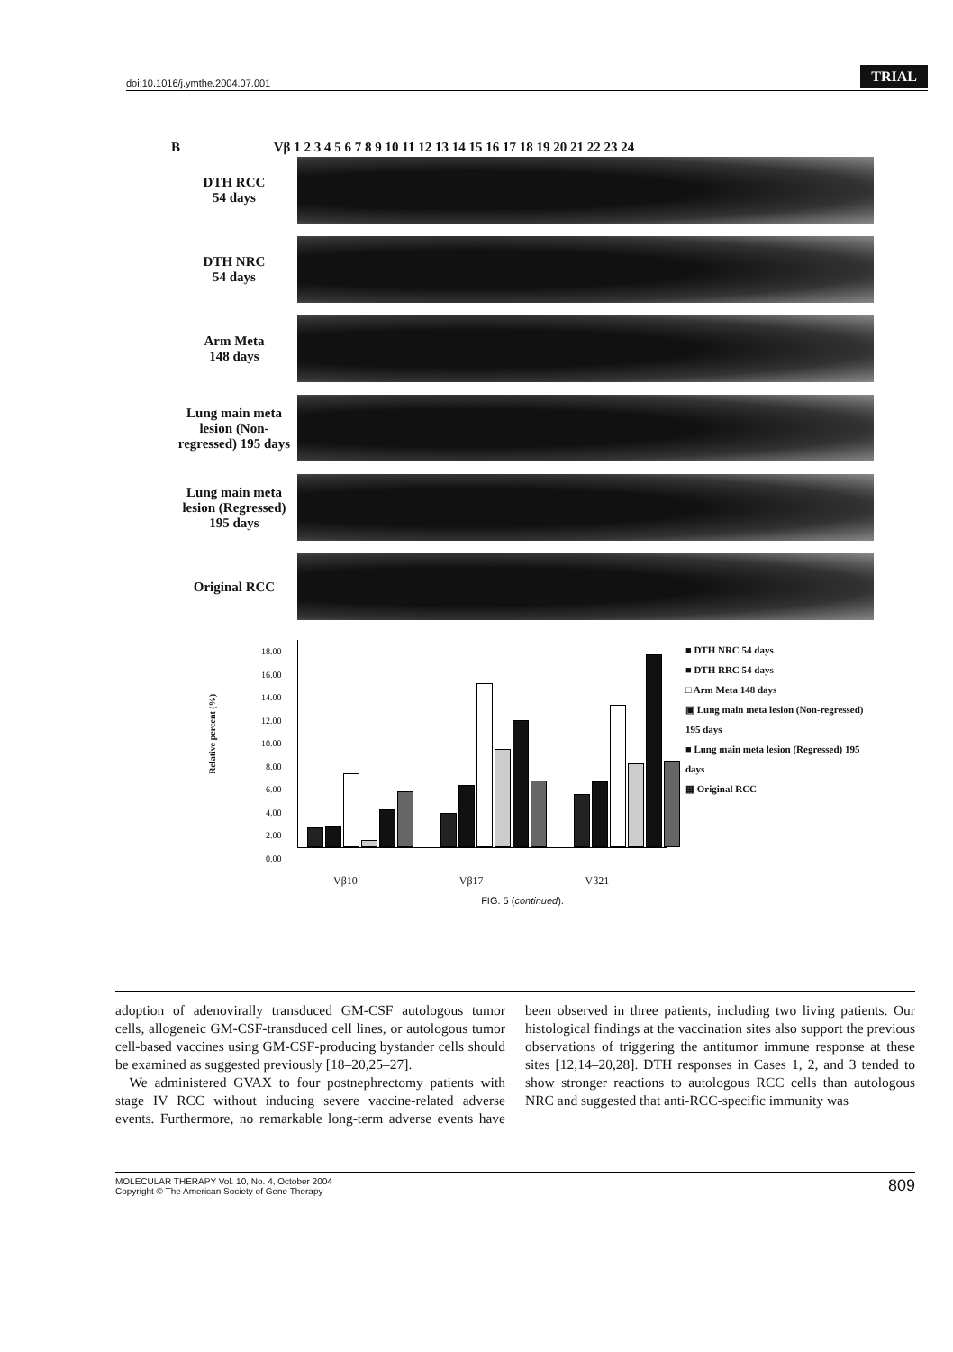doi:10.1016/j.ymthe.2004.07.001
TRIAL
B Vβ 1 2 3 4 5 6 7 8 9 10 11 12 13 14 15 16 17 18 19 20 21 22 23 24
DTH RCC
54 days
DTH NRC
54 days
Arm Meta
148 days
Lung main meta lesion (Non-regressed) 195 days
Lung main meta lesion (Regressed) 195 days
Original RCC
Relative percent (%)
18.00
16.00
14.00
12.00
10.00
8.00
6.00
4.00
2.00
0.00
■ DTH NRC 54 days
■ DTH RRC 54 days
□ Arm Meta 148 days
▣ Lung main meta lesion (Non-regressed) 195 days
■ Lung main meta lesion (Regressed) 195 days
▦ Original RCC
Vβ10 Vβ17 Vβ21
FIG. 5 (continued).
adoption of adenovirally transduced GM-CSF autologous tumor cells, allogeneic GM-CSF-transduced cell lines, or autologous tumor cell-based vaccines using GM-CSF-producing bystander cells should be examined as suggested previously [18–20,25–27].
We administered GVAX to four postnephrectomy patients with stage IV RCC without inducing severe vaccine-related adverse events. Furthermore, no remarkable long-term adverse events have been observed in three patients, including two living patients. Our histological findings at the vaccination sites also support the previous observations of triggering the antitumor immune response at these sites [12,14–20,28]. DTH responses in Cases 1, 2, and 3 tended to show stronger reactions to autologous RCC cells than autologous NRC and suggested that anti-RCC-specific immunity was
MOLECULAR THERAPY Vol. 10, No. 4, October 2004
Copyright © The American Society of Gene Therapy
809